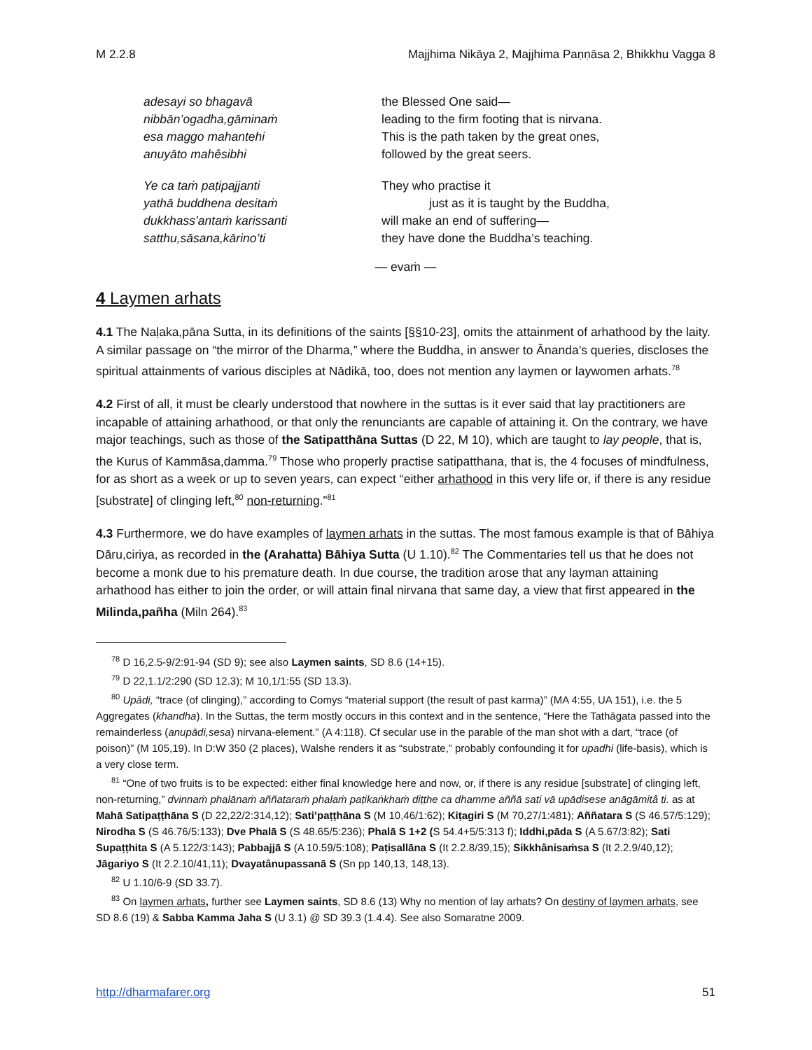M 2.2.8 Majjhima Nikāya 2, Majjhima Paṇṇāsa 2, Bhikkhu Vagga 8
adesayi so bhagavā
nibbān’ogadha,gāminaṁ
esa maggo mahantehi
anuyāto mahêsibhi
the Blessed One said—
leading to the firm footing that is nirvana.
This is the path taken by the great ones,
followed by the great seers.
Ye ca taṁ paṭipajjanti
yathā buddhena desitaṁ
dukkhass’antaṁ karissanti
satthu,sāsana,kārino’ti
They who practise it
just as it is taught by the Buddha,
will make an end of suffering—
they have done the Buddha’s teaching.
— evaṁ —
4 Laymen arhats
4.1 The Naḷaka,pāna Sutta, in its definitions of the saints [§§10-23], omits the attainment of arhathood by the laity. A similar passage on “the mirror of the Dharma,” where the Buddha, in answer to Ānanda’s queries, discloses the spiritual attainments of various disciples at Nādikā, too, does not mention any laymen or laywomen arhats.<sup>78</sup>
4.2 First of all, it must be clearly understood that nowhere in the suttas is it ever said that lay practitioners are incapable of attaining arhathood, or that only the renunciants are capable of attaining it. On the contrary, we have major teachings, such as those of the Satipatthāna Suttas (D 22, M 10), which are taught to lay people, that is, the Kurus of Kammāsa,damma.<sup>79</sup> Those who properly practise satipatthana, that is, the 4 focuses of mindfulness, for as short as a week or up to seven years, can expect “either arhathood in this very life or, if there is any residue [substrate] of clinging left,<sup>80</sup> non-returning.”<sup>81</sup>
4.3 Furthermore, we do have examples of laymen arhats in the suttas. The most famous example is that of Bāhiya Dāru,ciriya, as recorded in the (Arahatta) Bāhiya Sutta (U 1.10).<sup>82</sup> The Commentaries tell us that he does not become a monk due to his premature death. In due course, the tradition arose that any layman attaining arhathood has either to join the order, or will attain final nirvana that same day, a view that first appeared in the Milinda,pañha (Miln 264).<sup>83</sup>
<sup>78</sup> D 16,2.5-9/2:91-94 (SD 9); see also Laymen saints, SD 8.6 (14+15).
<sup>79</sup> D 22,1.1/2:290 (SD 12.3); M 10,1/1:55 (SD 13.3).
<sup>80</sup> Upādi, “trace (of clinging),” according to Comys “material support (the result of past karma)” (MA 4:55, UA 151), i.e. the 5 Aggregates (khandha). In the Suttas, the term mostly occurs in this context and in the sentence, “Here the Tathāgata passed into the remainderless (anupādi,sesa) nirvana-element.” (A 4:118). Cf secular use in the parable of the man shot with a dart, “trace (of poison)” (M 105,19). In D:W 350 (2 places), Walshe renders it as “substrate,” probably confounding it for upadhi (life-basis), which is a very close term.
<sup>81</sup> “One of two fruits is to be expected: either final knowledge here and now, or, if there is any residue [substrate] of clinging left, non-returning,” dvinnaṁ phalānaṁ aññataraṁ phalaṁ paṭikaṅkhaṁ diṭṭhe ca dhamme aññā sati vā upādisese anāgāmitâ ti. as at Mahā Satipaṭṭhāna S (D 22,22/2:314,12); Sati’paṭṭhāna S (M 10,46/1:62); Kiṭagiri S (M 70,27/1:481); Aññatara S (S 46.57/5:129); Nirodha S (S 46.76/5:133); Dve Phalā S (S 48.65/5:236); Phalā S 1+2 (S 54.4+5/5:313 f); Iddhi,pāda S (A 5.67/3:82); Sati Supaṭṭhita S (A 5.122/3:143); Pabbajjā S (A 10.59/5:108); Paṭisallāna S (It 2.2.8/39,15); Sikkhânisaṁsa S (It 2.2.9/40,12); Jāgariyo S (It 2.2.10/41,11); Dvayatânupassanā S (Sn pp 140,13, 148,13).
<sup>82</sup> U 1.10/6-9 (SD 33.7).
<sup>83</sup> On laymen arhats, further see Laymen saints, SD 8.6 (13) Why no mention of lay arhats? On destiny of laymen arhats, see SD 8.6 (19) & Sabba Kamma Jaha S (U 3.1) @ SD 39.3 (1.4.4). See also Somaratne 2009.
http://dharmafarer.org 51